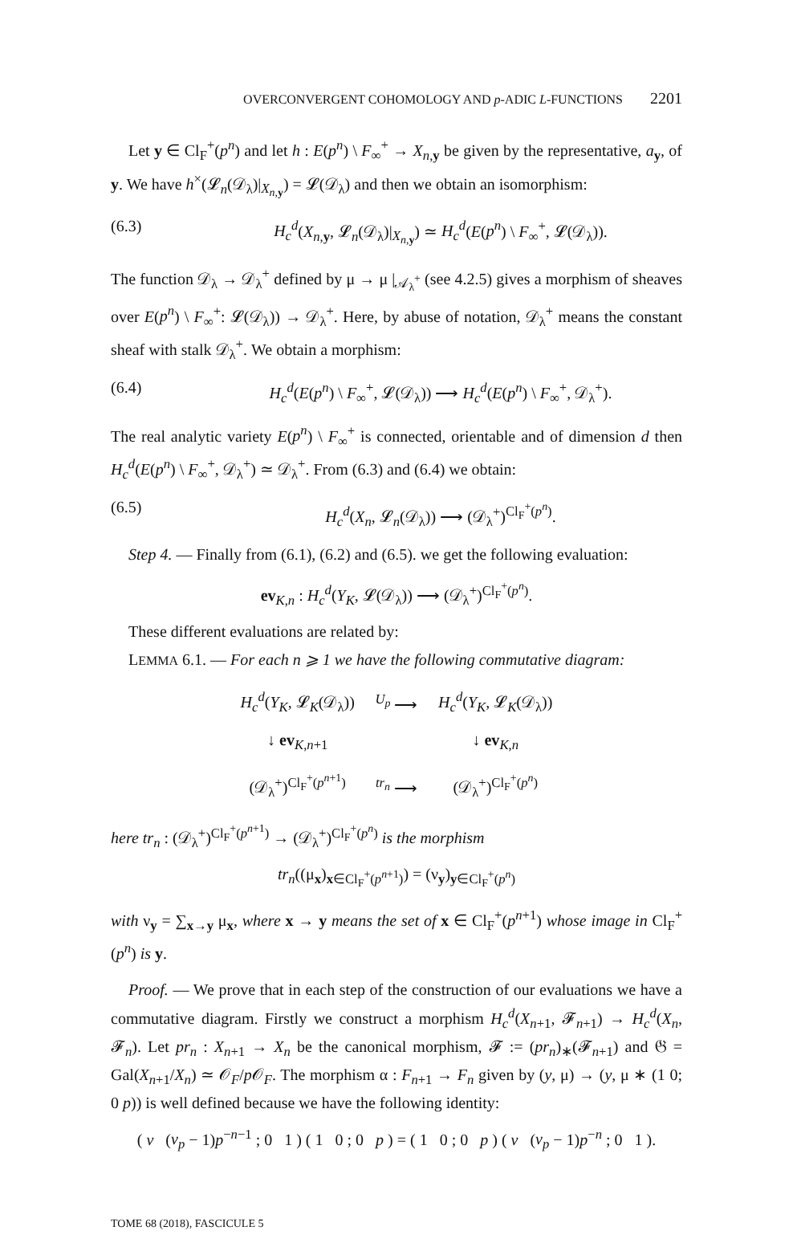OVERCONVERGENT COHOMOLOGY AND p-ADIC L-FUNCTIONS 2201
Let y ∈ Cl<sub>F</sub><sup>+</sup>(p<sup>n</sup>) and let h : E(p<sup>n</sup>) \ F<sub>∞</sub><sup>+</sup> → X<sub>n,y</sub> be given by the representative, a<sub>y</sub>, of y. We have h<sup>×</sup>(𝓛<sub>n</sub>(𝒟<sub>λ</sub>)|<sub>X<sub>n,y</sub></sub>) = 𝓛(𝒟<sub>λ</sub>) and then we obtain an isomorphism:
(6.3) H<sub>c</sub><sup>d</sup>(X<sub>n,y</sub>, 𝓛<sub>n</sub>(𝒟<sub>λ</sub>)|<sub>X<sub>n,y</sub></sub>) ≃ H<sub>c</sub><sup>d</sup>(E(p<sup>n</sup>) \ F<sub>∞</sub><sup>+</sup>, 𝓛(𝒟<sub>λ</sub>)).
The function 𝒟<sub>λ</sub> → 𝒟<sub>λ</sub><sup>+</sup> defined by μ → μ |<sub>𝒜<sub>λ</sub><sup>+</sup></sub> (see 4.2.5) gives a morphism of sheaves over E(p<sup>n</sup>) \ F<sub>∞</sub><sup>+</sup>: 𝓛(𝒟<sub>λ</sub>)) → 𝒟<sub>λ</sub><sup>+</sup>. Here, by abuse of notation, 𝒟<sub>λ</sub><sup>+</sup> means the constant sheaf with stalk 𝒟<sub>λ</sub><sup>+</sup>. We obtain a morphism:
(6.4) H<sub>c</sub><sup>d</sup>(E(p<sup>n</sup>) \ F<sub>∞</sub><sup>+</sup>, 𝓛(𝒟<sub>λ</sub>)) ⟶ H<sub>c</sub><sup>d</sup>(E(p<sup>n</sup>) \ F<sub>∞</sub><sup>+</sup>, 𝒟<sub>λ</sub><sup>+</sup>).
The real analytic variety E(p<sup>n</sup>) \ F<sub>∞</sub><sup>+</sup> is connected, orientable and of dimension d then H<sub>c</sub><sup>d</sup>(E(p<sup>n</sup>) \ F<sub>∞</sub><sup>+</sup>, 𝒟<sub>λ</sub><sup>+</sup>) ≃ 𝒟<sub>λ</sub><sup>+</sup>. From (6.3) and (6.4) we obtain:
(6.5) H<sub>c</sub><sup>d</sup>(X<sub>n</sub>, 𝓛<sub>n</sub>(𝒟<sub>λ</sub>)) ⟶ (𝒟<sub>λ</sub><sup>+</sup>)<sup>Cl<sub>F</sub><sup>+</sup>(p<sup>n</sup>)</sup>.
Step 4. — Finally from (6.1), (6.2) and (6.5). we get the following evaluation:
ev<sub>K,n</sub> : H<sub>c</sub><sup>d</sup>(Y<sub>K</sub>, 𝓛(𝒟<sub>λ</sub>)) ⟶ (𝒟<sub>λ</sub><sup>+</sup>)<sup>Cl<sub>F</sub><sup>+</sup>(p<sup>n</sup>)</sup>.
These different evaluations are related by:
LEMMA 6.1. — For each n ⩾ 1 we have the following commutative diagram:
| H<sub>c</sub><sup>d</sup> ( Y<sub>K</sub> , 𝓛<sub>K</sub>(𝒟<sub>λ</sub>)) | <sup>U<sub>p</sub></sup> ⟶ | H<sub>c</sub><sup>d</sup> ( Y<sub>K</sub> , 𝓛<sub>K</sub>(𝒟<sub>λ</sub>)) |
| ↓ ev<sub>K,n+1</sub> | | ↓ ev<sub>K,n</sub> |
| (𝒟<sub>λ</sub><sup>+</sup>)<sup>Cl<sub>F</sub><sup>+</sup>(p<sup>n+1</sup>)</sup> | <sup>tr<sub>n</sub></sup> ⟶ | (𝒟<sub>λ</sub><sup>+</sup>)<sup>Cl<sub>F</sub><sup>+</sup>(p<sup>n</sup>)</sup> |
here tr<sub>n</sub> : (𝒟<sub>λ</sub><sup>+</sup>)<sup>Cl<sub>F</sub><sup>+</sup>(p<sup>n+1</sup>)</sup> → (𝒟<sub>λ</sub><sup>+</sup>)<sup>Cl<sub>F</sub><sup>+</sup>(p<sup>n</sup>)</sup> is the morphism
tr<sub>n</sub>((μ<sub>x</sub>)<sub>x∈Cl<sub>F</sub><sup>+</sup>(p<sup>n+1</sup>)</sub>) = (ν<sub>y</sub>)<sub>y∈Cl<sub>F</sub><sup>+</sup>(p<sup>n</sup>)</sub>
with ν<sub>y</sub> = ∑<sub>x→y</sub> μ<sub>x</sub>, where x → y means the set of x ∈ Cl<sub>F</sub><sup>+</sup>(p<sup>n+1</sup>) whose image in Cl<sub>F</sub><sup>+</sup>(p<sup>n</sup>) is y.
Proof. — We prove that in each step of the construction of our evaluations we have a commutative diagram. Firstly we construct a morphism H<sub>c</sub><sup>d</sup>(X<sub>n+1</sub>, 𝓕<sub>n+1</sub>) → H<sub>c</sub><sup>d</sup>(X<sub>n</sub>, 𝓕<sub>n</sub>). Let pr<sub>n</sub> : X<sub>n+1</sub> → X<sub>n</sub> be the canonical morphism, 𝓕 := (pr<sub>n</sub>)<sub>∗</sub>(𝓕<sub>n+1</sub>) and 𝔊 = Gal(X<sub>n+1</sub>/X<sub>n</sub>) ≃ 𝒪<sub>F</sub>/p 𝒪<sub>F</sub>. The morphism α : F<sub>n+1</sub> → F<sub>n</sub> given by (y, μ) → (y, μ ∗ (1 0; 0 p)) is well defined because we have the following identity:
( v (v<sub>p</sub> − 1)p<sup>−n−1</sup> ; 0 1 ) ( 1 0 ; 0 p ) = ( 1 0 ; 0 p ) ( v (v<sub>p</sub> − 1)p<sup>−n</sup> ; 0 1 ).
TOME 68 (2018), FASCICULE 5